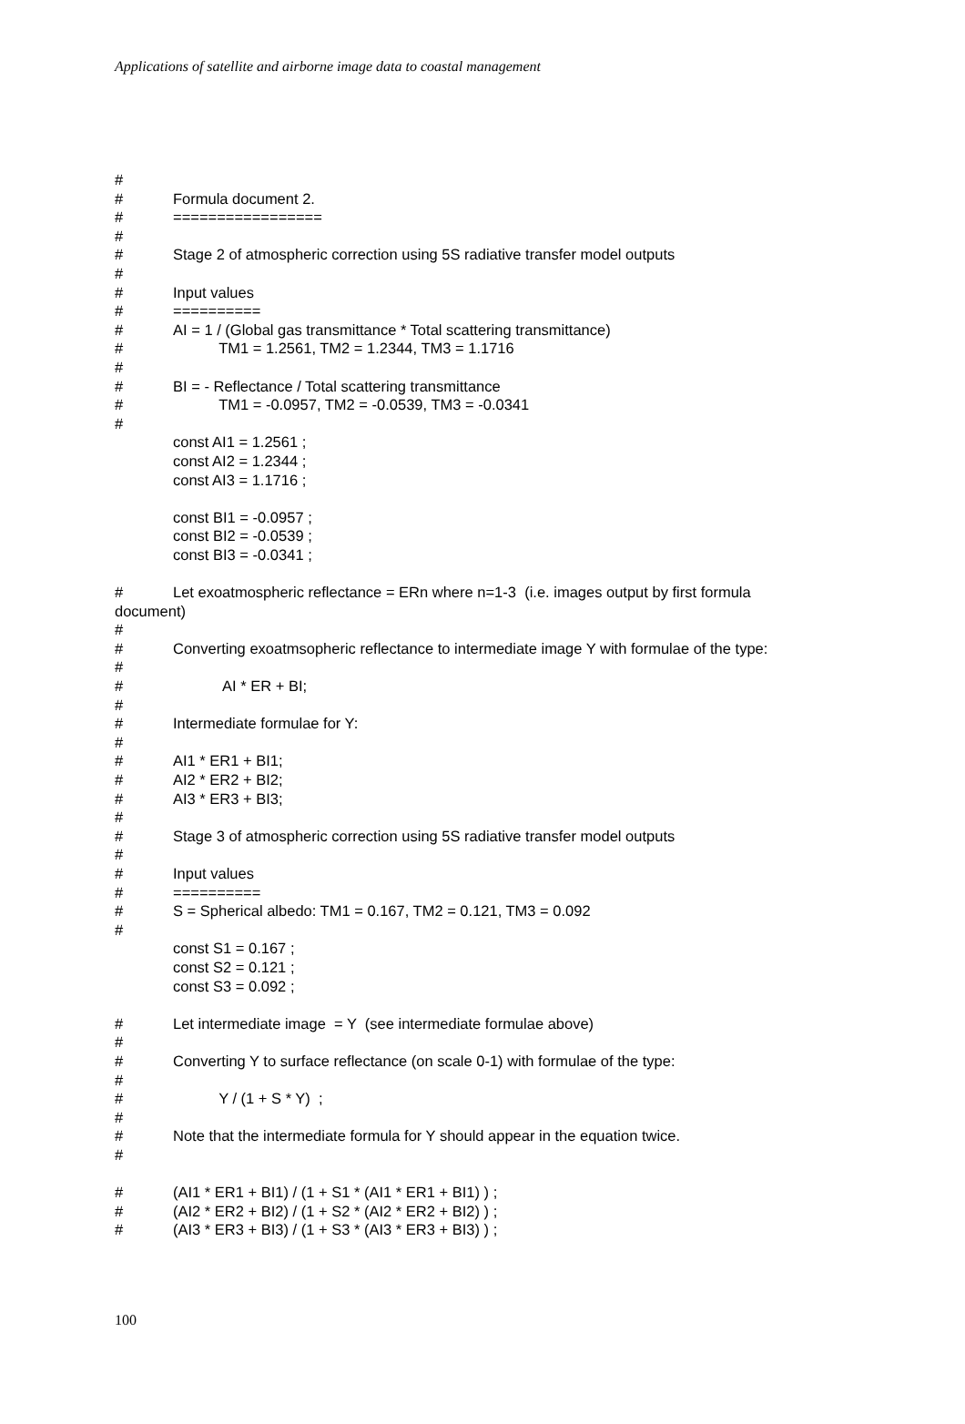Applications of satellite and airborne image data to coastal management
#
# Formula document 2.
# =================
#
# Stage 2 of atmospheric correction using 5S radiative transfer model outputs
#
# Input values
# ==========
# AI = 1 / (Global gas transmittance * Total scattering transmittance)
# TM1 = 1.2561, TM2 = 1.2344, TM3 = 1.1716
#
# BI = - Reflectance / Total scattering transmittance
# TM1 = -0.0957, TM2 = -0.0539, TM3 = -0.0341
#
const AI1 = 1.2561 ;
const AI2 = 1.2344 ;
const AI3 = 1.1716 ;
const BI1 = -0.0957 ;
const BI2 = -0.0539 ;
const BI3 = -0.0341 ;
# Let exoatmospheric reflectance = ERn where n=1-3 (i.e. images output by first formula
document)
#
# Converting exoatmsopheric reflectance to intermediate image Y with formulae of the type:
#
# AI * ER + BI;
#
# Intermediate formulae for Y:
#
# AI1 * ER1 + BI1;
# AI2 * ER2 + BI2;
# AI3 * ER3 + BI3;
#
# Stage 3 of atmospheric correction using 5S radiative transfer model outputs
#
# Input values
# ==========
# S = Spherical albedo: TM1 = 0.167, TM2 = 0.121, TM3 = 0.092
#
const S1 = 0.167 ;
const S2 = 0.121 ;
const S3 = 0.092 ;
# Let intermediate image = Y (see intermediate formulae above)
#
# Converting Y to surface reflectance (on scale 0-1) with formulae of the type:
#
# Y / (1 + S * Y) ;
#
# Note that the intermediate formula for Y should appear in the equation twice.
#
# (AI1 * ER1 + BI1) / (1 + S1 * (AI1 * ER1 + BI1) ) ;
# (AI2 * ER2 + BI2) / (1 + S2 * (AI2 * ER2 + BI2) ) ;
# (AI3 * ER3 + BI3) / (1 + S3 * (AI3 * ER3 + BI3) ) ;
100